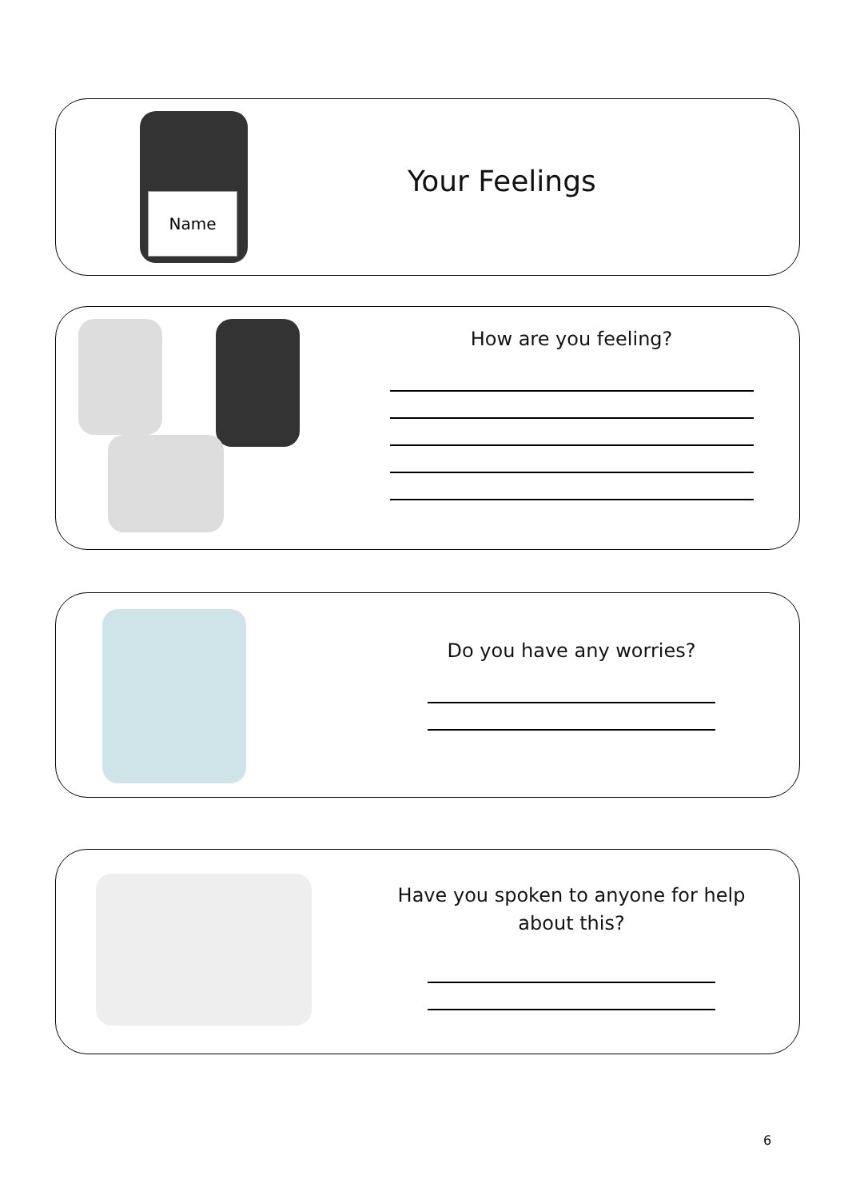Name
Your Feelings
How are you feeling?
Do you have any worries?
Have you spoken to anyone for help
about this?
6